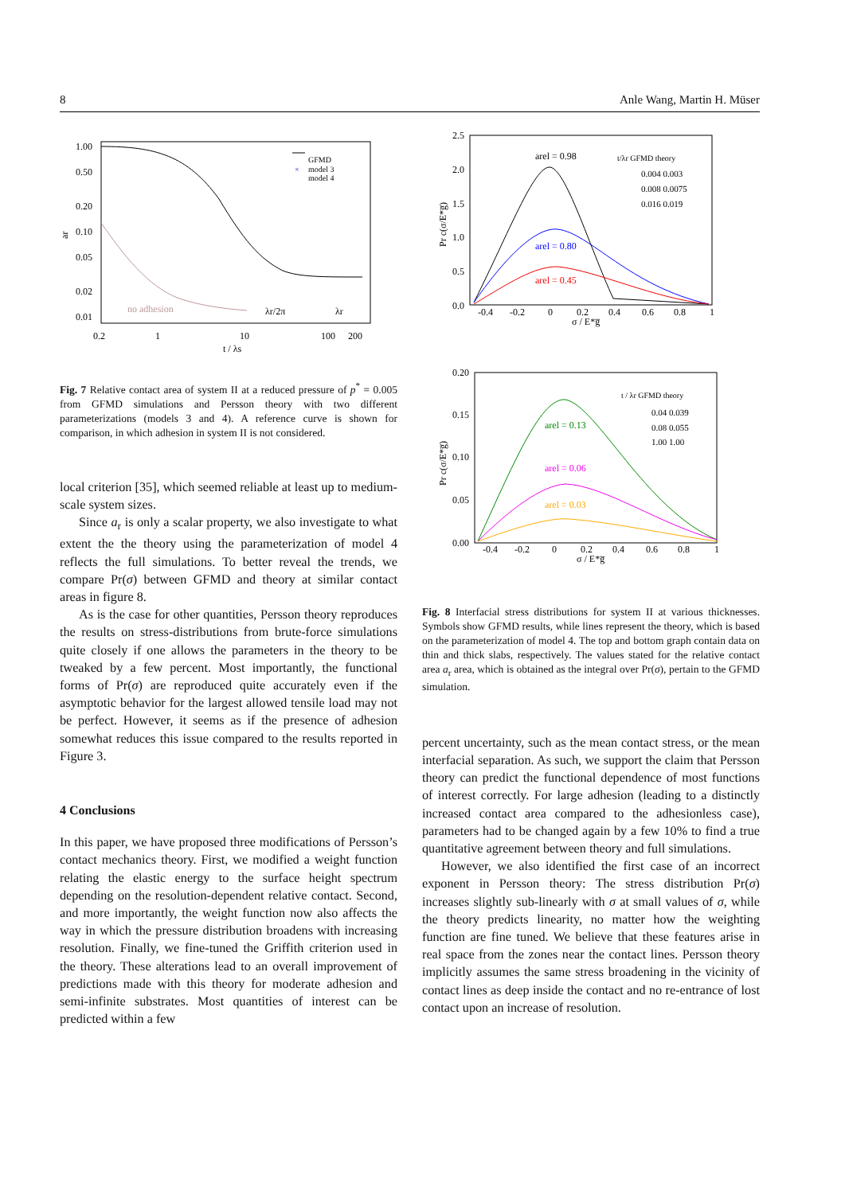8 Anle Wang, Martin H. Müser
1.00
0.50
0.20
0.10
0.05
0.02
0.01
0.2
1
10
100
200
t / λs
ar
no adhesion
λr/2π
λr
GFMD
×
model 3
model 4
Fig. 7 Relative contact area of system II at a reduced pressure of p<sup>*</sup> = 0.005 from GFMD simulations and Persson theory with two different parameterizations (models 3 and 4). A reference curve is shown for comparison, in which adhesion in system II is not considered.
local criterion [35], which seemed reliable at least up to medium-scale system sizes.
Since a<sub>r</sub> is only a scalar property, we also investigate to what extent the the theory using the parameterization of model 4 reflects the full simulations. To better reveal the trends, we compare Pr(σ) between GFMD and theory at similar contact areas in figure 8.
As is the case for other quantities, Persson theory reproduces the results on stress-distributions from brute-force simulations quite closely if one allows the parameters in the theory to be tweaked by a few percent. Most importantly, the functional forms of Pr(σ) are reproduced quite accurately even if the asymptotic behavior for the largest allowed tensile load may not be perfect. However, it seems as if the presence of adhesion somewhat reduces this issue compared to the results reported in Figure 3.
4 Conclusions
In this paper, we have proposed three modifications of Persson’s contact mechanics theory. First, we modified a weight function relating the elastic energy to the surface height spectrum depending on the resolution-dependent relative contact. Second, and more importantly, the weight function now also affects the way in which the pressure distribution broadens with increasing resolution. Finally, we fine-tuned the Griffith criterion used in the theory. These alterations lead to an overall improvement of predictions made with this theory for moderate adhesion and semi-infinite substrates. Most quantities of interest can be predicted within a few
2.5
2.0
1.5
1.0
0.5
0.0
-0.4
-0.2
0
0.2
0.4
0.6
0.8
1
σ / E*g̅
Pr c(σ/E*g̅)
arel = 0.98
arel = 0.80
arel = 0.45
t/λr GFMD theory
0.004 0.003
0.008 0.0075
0.016 0.019
0.20
0.15
0.10
0.05
0.00
-0.4
-0.2
0
0.2
0.4
0.6
0.8
1
σ / E*g̅
Pr c(σ/E*g̅)
arel = 0.13
arel = 0.06
arel = 0.03
t / λr GFMD theory
0.04 0.039
0.08 0.055
1.00 1.00
Fig. 8 Interfacial stress distributions for system II at various thicknesses. Symbols show GFMD results, while lines represent the theory, which is based on the parameterization of model 4. The top and bottom graph contain data on thin and thick slabs, respectively. The values stated for the relative contact area a<sub>r</sub> area, which is obtained as the integral over Pr(σ), pertain to the GFMD simulation.
percent uncertainty, such as the mean contact stress, or the mean interfacial separation. As such, we support the claim that Persson theory can predict the functional dependence of most functions of interest correctly. For large adhesion (leading to a distinctly increased contact area compared to the adhesionless case), parameters had to be changed again by a few 10% to find a true quantitative agreement between theory and full simulations.
However, we also identified the first case of an incorrect exponent in Persson theory: The stress distribution Pr(σ) increases slightly sub-linearly with σ at small values of σ, while the theory predicts linearity, no matter how the weighting function are fine tuned. We believe that these features arise in real space from the zones near the contact lines. Persson theory implicitly assumes the same stress broadening in the vicinity of contact lines as deep inside the contact and no re-entrance of lost contact upon an increase of resolution.